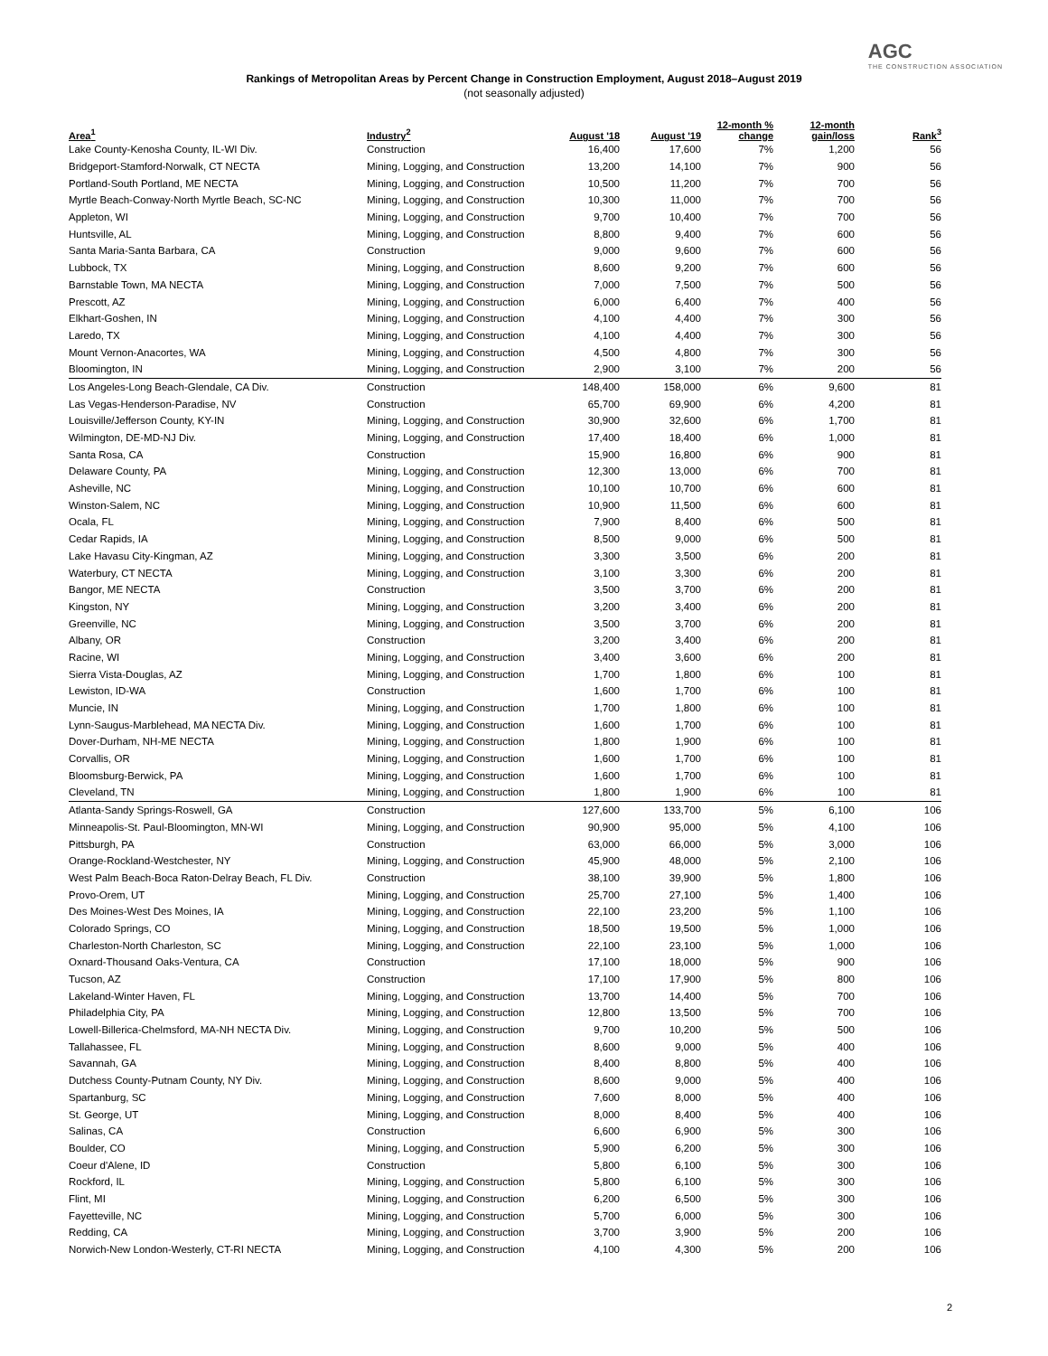AGC
THE CONSTRUCTION ASSOCIATION
Rankings of Metropolitan Areas by Percent Change in Construction Employment, August 2018–August 2019
(not seasonally adjusted)
| Area<sup>1</sup> | Industry<sup>2</sup> | August '18 | August '19 | 12-month % change | 12-month gain/loss | Rank<sup>3</sup> |
| --- | --- | --- | --- | --- | --- | --- |
| Lake County-Kenosha County, IL-WI Div. | Construction | 16,400 | 17,600 | 7% | 1,200 | 56 |
| Bridgeport-Stamford-Norwalk, CT NECTA | Mining, Logging, and Construction | 13,200 | 14,100 | 7% | 900 | 56 |
| Portland-South Portland, ME NECTA | Mining, Logging, and Construction | 10,500 | 11,200 | 7% | 700 | 56 |
| Myrtle Beach-Conway-North Myrtle Beach, SC-NC | Mining, Logging, and Construction | 10,300 | 11,000 | 7% | 700 | 56 |
| Appleton, WI | Mining, Logging, and Construction | 9,700 | 10,400 | 7% | 700 | 56 |
| Huntsville, AL | Mining, Logging, and Construction | 8,800 | 9,400 | 7% | 600 | 56 |
| Santa Maria-Santa Barbara, CA | Construction | 9,000 | 9,600 | 7% | 600 | 56 |
| Lubbock, TX | Mining, Logging, and Construction | 8,600 | 9,200 | 7% | 600 | 56 |
| Barnstable Town, MA NECTA | Mining, Logging, and Construction | 7,000 | 7,500 | 7% | 500 | 56 |
| Prescott, AZ | Mining, Logging, and Construction | 6,000 | 6,400 | 7% | 400 | 56 |
| Elkhart-Goshen, IN | Mining, Logging, and Construction | 4,100 | 4,400 | 7% | 300 | 56 |
| Laredo, TX | Mining, Logging, and Construction | 4,100 | 4,400 | 7% | 300 | 56 |
| Mount Vernon-Anacortes, WA | Mining, Logging, and Construction | 4,500 | 4,800 | 7% | 300 | 56 |
| Bloomington, IN | Mining, Logging, and Construction | 2,900 | 3,100 | 7% | 200 | 56 |
| Los Angeles-Long Beach-Glendale, CA Div. | Construction | 148,400 | 158,000 | 6% | 9,600 | 81 |
| Las Vegas-Henderson-Paradise, NV | Construction | 65,700 | 69,900 | 6% | 4,200 | 81 |
| Louisville/Jefferson County, KY-IN | Mining, Logging, and Construction | 30,900 | 32,600 | 6% | 1,700 | 81 |
| Wilmington, DE-MD-NJ Div. | Mining, Logging, and Construction | 17,400 | 18,400 | 6% | 1,000 | 81 |
| Santa Rosa, CA | Construction | 15,900 | 16,800 | 6% | 900 | 81 |
| Delaware County, PA | Mining, Logging, and Construction | 12,300 | 13,000 | 6% | 700 | 81 |
| Asheville, NC | Mining, Logging, and Construction | 10,100 | 10,700 | 6% | 600 | 81 |
| Winston-Salem, NC | Mining, Logging, and Construction | 10,900 | 11,500 | 6% | 600 | 81 |
| Ocala, FL | Mining, Logging, and Construction | 7,900 | 8,400 | 6% | 500 | 81 |
| Cedar Rapids, IA | Mining, Logging, and Construction | 8,500 | 9,000 | 6% | 500 | 81 |
| Lake Havasu City-Kingman, AZ | Mining, Logging, and Construction | 3,300 | 3,500 | 6% | 200 | 81 |
| Waterbury, CT NECTA | Mining, Logging, and Construction | 3,100 | 3,300 | 6% | 200 | 81 |
| Bangor, ME NECTA | Construction | 3,500 | 3,700 | 6% | 200 | 81 |
| Kingston, NY | Mining, Logging, and Construction | 3,200 | 3,400 | 6% | 200 | 81 |
| Greenville, NC | Mining, Logging, and Construction | 3,500 | 3,700 | 6% | 200 | 81 |
| Albany, OR | Construction | 3,200 | 3,400 | 6% | 200 | 81 |
| Racine, WI | Mining, Logging, and Construction | 3,400 | 3,600 | 6% | 200 | 81 |
| Sierra Vista-Douglas, AZ | Mining, Logging, and Construction | 1,700 | 1,800 | 6% | 100 | 81 |
| Lewiston, ID-WA | Construction | 1,600 | 1,700 | 6% | 100 | 81 |
| Muncie, IN | Mining, Logging, and Construction | 1,700 | 1,800 | 6% | 100 | 81 |
| Lynn-Saugus-Marblehead, MA NECTA Div. | Mining, Logging, and Construction | 1,600 | 1,700 | 6% | 100 | 81 |
| Dover-Durham, NH-ME NECTA | Mining, Logging, and Construction | 1,800 | 1,900 | 6% | 100 | 81 |
| Corvallis, OR | Mining, Logging, and Construction | 1,600 | 1,700 | 6% | 100 | 81 |
| Bloomsburg-Berwick, PA | Mining, Logging, and Construction | 1,600 | 1,700 | 6% | 100 | 81 |
| Cleveland, TN | Mining, Logging, and Construction | 1,800 | 1,900 | 6% | 100 | 81 |
| Atlanta-Sandy Springs-Roswell, GA | Construction | 127,600 | 133,700 | 5% | 6,100 | 106 |
| Minneapolis-St. Paul-Bloomington, MN-WI | Mining, Logging, and Construction | 90,900 | 95,000 | 5% | 4,100 | 106 |
| Pittsburgh, PA | Construction | 63,000 | 66,000 | 5% | 3,000 | 106 |
| Orange-Rockland-Westchester, NY | Mining, Logging, and Construction | 45,900 | 48,000 | 5% | 2,100 | 106 |
| West Palm Beach-Boca Raton-Delray Beach, FL Div. | Construction | 38,100 | 39,900 | 5% | 1,800 | 106 |
| Provo-Orem, UT | Mining, Logging, and Construction | 25,700 | 27,100 | 5% | 1,400 | 106 |
| Des Moines-West Des Moines, IA | Mining, Logging, and Construction | 22,100 | 23,200 | 5% | 1,100 | 106 |
| Colorado Springs, CO | Mining, Logging, and Construction | 18,500 | 19,500 | 5% | 1,000 | 106 |
| Charleston-North Charleston, SC | Mining, Logging, and Construction | 22,100 | 23,100 | 5% | 1,000 | 106 |
| Oxnard-Thousand Oaks-Ventura, CA | Construction | 17,100 | 18,000 | 5% | 900 | 106 |
| Tucson, AZ | Construction | 17,100 | 17,900 | 5% | 800 | 106 |
| Lakeland-Winter Haven, FL | Mining, Logging, and Construction | 13,700 | 14,400 | 5% | 700 | 106 |
| Philadelphia City, PA | Mining, Logging, and Construction | 12,800 | 13,500 | 5% | 700 | 106 |
| Lowell-Billerica-Chelmsford, MA-NH NECTA Div. | Mining, Logging, and Construction | 9,700 | 10,200 | 5% | 500 | 106 |
| Tallahassee, FL | Mining, Logging, and Construction | 8,600 | 9,000 | 5% | 400 | 106 |
| Savannah, GA | Mining, Logging, and Construction | 8,400 | 8,800 | 5% | 400 | 106 |
| Dutchess County-Putnam County, NY Div. | Mining, Logging, and Construction | 8,600 | 9,000 | 5% | 400 | 106 |
| Spartanburg, SC | Mining, Logging, and Construction | 7,600 | 8,000 | 5% | 400 | 106 |
| St. George, UT | Mining, Logging, and Construction | 8,000 | 8,400 | 5% | 400 | 106 |
| Salinas, CA | Construction | 6,600 | 6,900 | 5% | 300 | 106 |
| Boulder, CO | Mining, Logging, and Construction | 5,900 | 6,200 | 5% | 300 | 106 |
| Coeur d'Alene, ID | Construction | 5,800 | 6,100 | 5% | 300 | 106 |
| Rockford, IL | Mining, Logging, and Construction | 5,800 | 6,100 | 5% | 300 | 106 |
| Flint, MI | Mining, Logging, and Construction | 6,200 | 6,500 | 5% | 300 | 106 |
| Fayetteville, NC | Mining, Logging, and Construction | 5,700 | 6,000 | 5% | 300 | 106 |
| Redding, CA | Mining, Logging, and Construction | 3,700 | 3,900 | 5% | 200 | 106 |
| Norwich-New London-Westerly, CT-RI NECTA | Mining, Logging, and Construction | 4,100 | 4,300 | 5% | 200 | 106 |
2